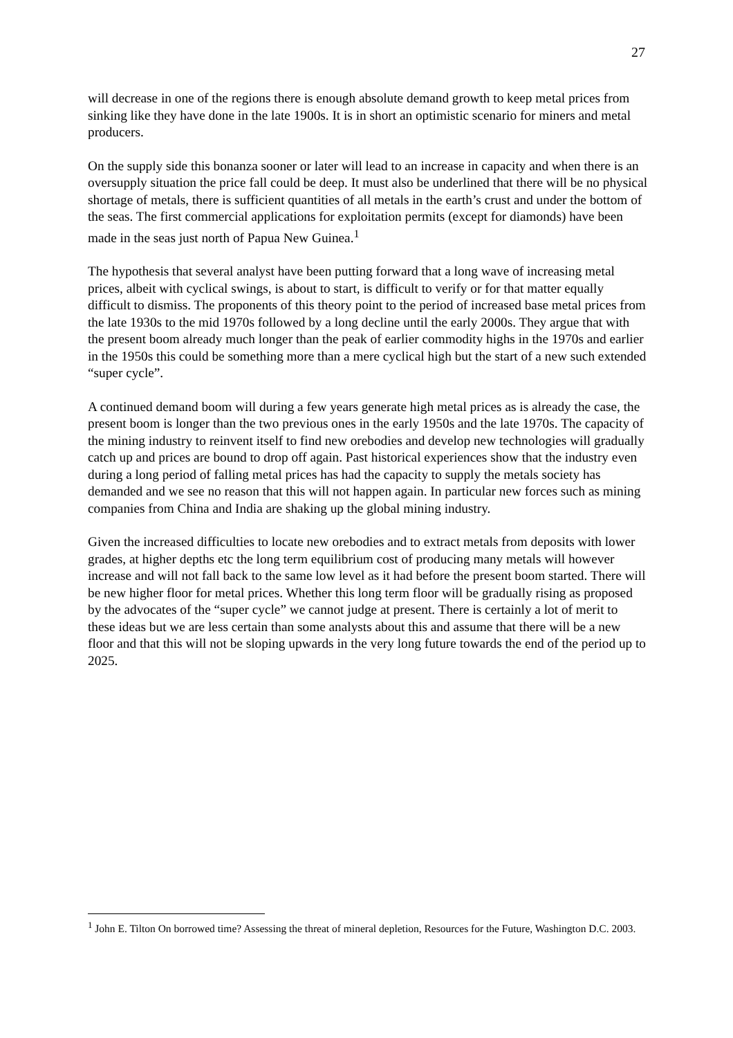27
will decrease in one of the regions there is enough absolute demand growth to keep metal prices from sinking like they have done in the late 1900s. It is in short an optimistic scenario for miners and metal producers.
On the supply side this bonanza sooner or later will lead to an increase in capacity and when there is an oversupply situation the price fall could be deep. It must also be underlined that there will be no physical shortage of metals, there is sufficient quantities of all metals in the earth’s crust and under the bottom of the seas. The first commercial applications for exploitation permits (except for diamonds) have been made in the seas just north of Papua New Guinea.<sup>1</sup>
The hypothesis that several analyst have been putting forward that a long wave of increasing metal prices, albeit with cyclical swings, is about to start, is difficult to verify or for that matter equally difficult to dismiss. The proponents of this theory point to the period of increased base metal prices from the late 1930s to the mid 1970s followed by a long decline until the early 2000s. They argue that with the present boom already much longer than the peak of earlier commodity highs in the 1970s and earlier in the 1950s this could be something more than a mere cyclical high but the start of a new such extended “super cycle”.
A continued demand boom will during a few years generate high metal prices as is already the case, the present boom is longer than the two previous ones in the early 1950s and the late 1970s. The capacity of the mining industry to reinvent itself to find new orebodies and develop new technologies will gradually catch up and prices are bound to drop off again. Past historical experiences show that the industry even during a long period of falling metal prices has had the capacity to supply the metals society has demanded and we see no reason that this will not happen again. In particular new forces such as mining companies from China and India are shaking up the global mining industry.
Given the increased difficulties to locate new orebodies and to extract metals from deposits with lower grades, at higher depths etc the long term equilibrium cost of producing many metals will however increase and will not fall back to the same low level as it had before the present boom started. There will be new higher floor for metal prices. Whether this long term floor will be gradually rising as proposed by the advocates of the “super cycle” we cannot judge at present. There is certainly a lot of merit to these ideas but we are less certain than some analysts about this and assume that there will be a new floor and that this will not be sloping upwards in the very long future towards the end of the period up to 2025.
<sup>1</sup> John E. Tilton On borrowed time? Assessing the threat of mineral depletion, Resources for the Future, Washington D.C. 2003.